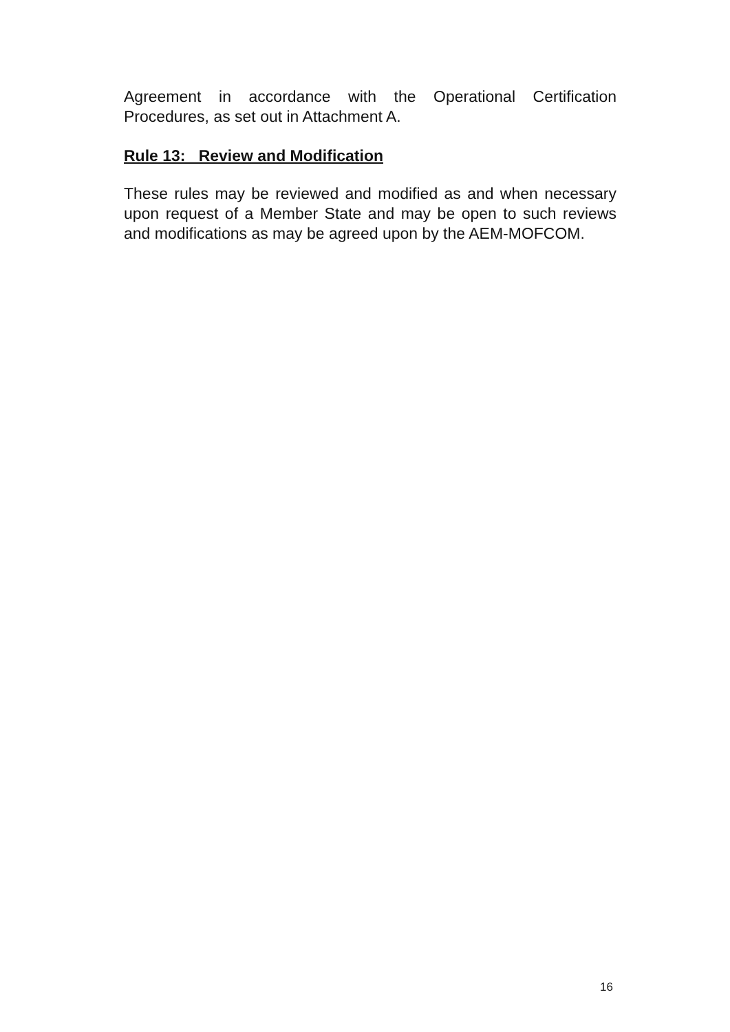Agreement in accordance with the Operational Certification Procedures, as set out in Attachment A.
Rule 13: Review and Modification
These rules may be reviewed and modified as and when necessary upon request of a Member State and may be open to such reviews and modifications as may be agreed upon by the AEM-MOFCOM.
16